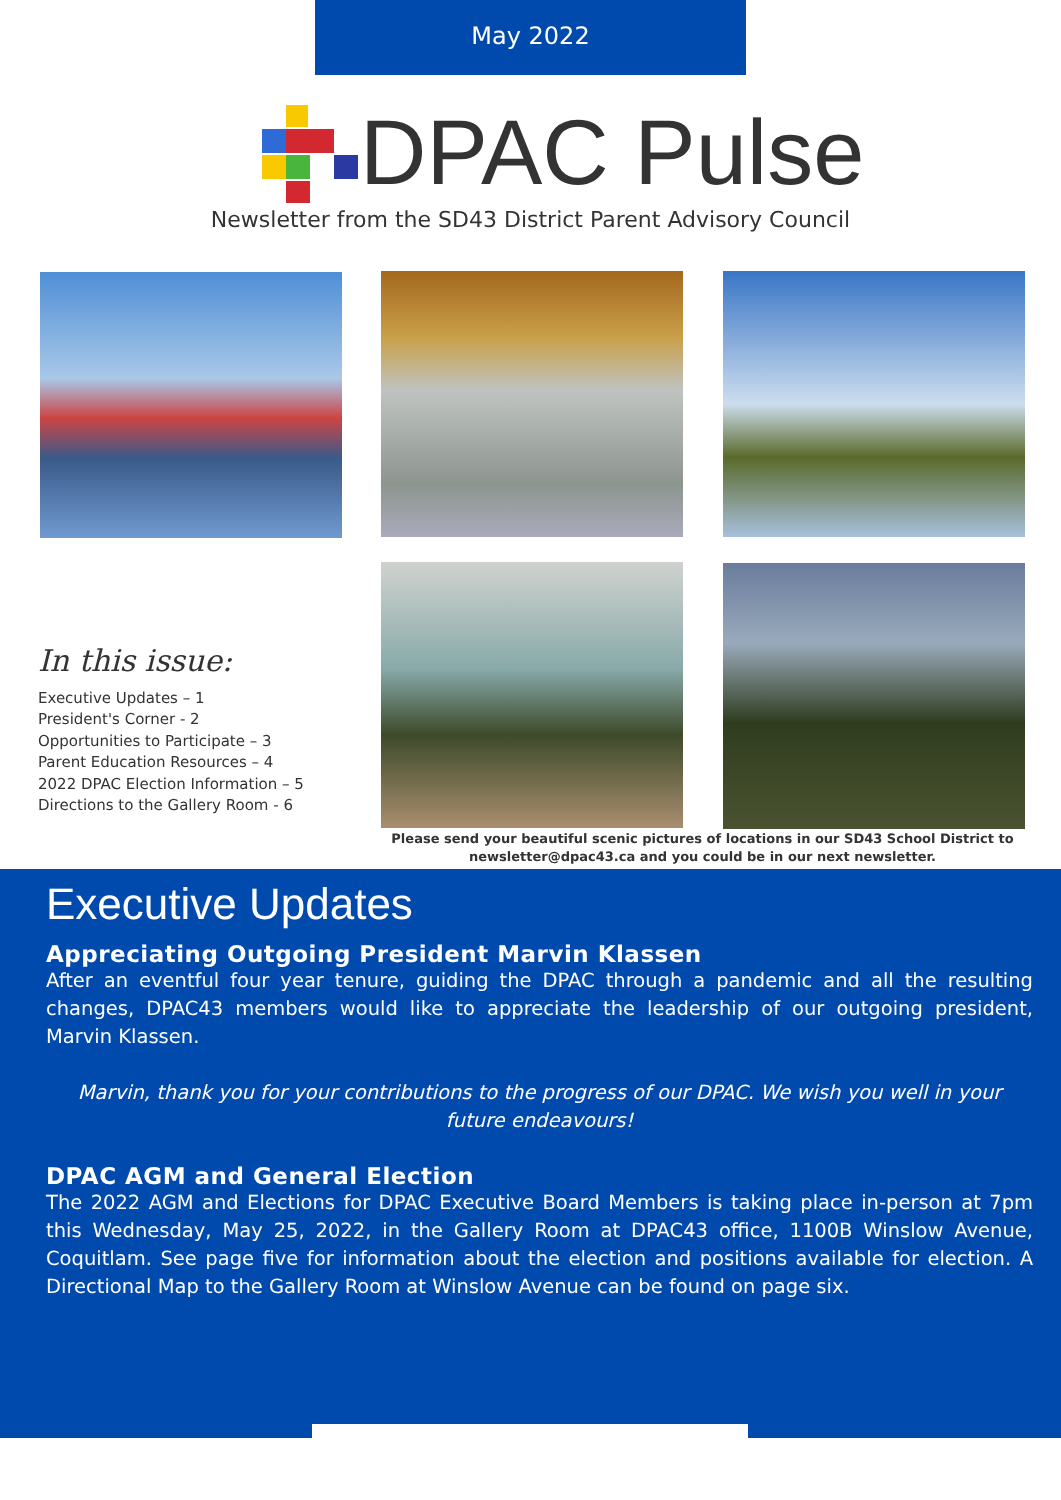May 2022
DPAC Pulse
Newsletter from the SD43 District Parent Advisory Council
In this issue:
Executive Updates – 1
President's Corner - 2
Opportunities to Participate – 3
Parent Education Resources – 4
2022 DPAC Election Information – 5
Directions to the Gallery Room - 6
Please send your beautiful scenic pictures of locations in our SD43 School District to newsletter@dpac43.ca and you could be in our next newsletter.
Executive Updates
Appreciating Outgoing President Marvin Klassen
After an eventful four year tenure, guiding the DPAC through a pandemic and all the resulting changes, DPAC43 members would like to appreciate the leadership of our outgoing president, Marvin Klassen.
Marvin, thank you for your contributions to the progress of our DPAC. We wish you well in your future endeavours!
DPAC AGM and General Election
The 2022 AGM and Elections for DPAC Executive Board Members is taking place in-person at 7pm this Wednesday, May 25, 2022, in the Gallery Room at DPAC43 office, 1100B Winslow Avenue, Coquitlam. See page five for information about the election and positions available for election. A Directional Map to the Gallery Room at Winslow Avenue can be found on page six.